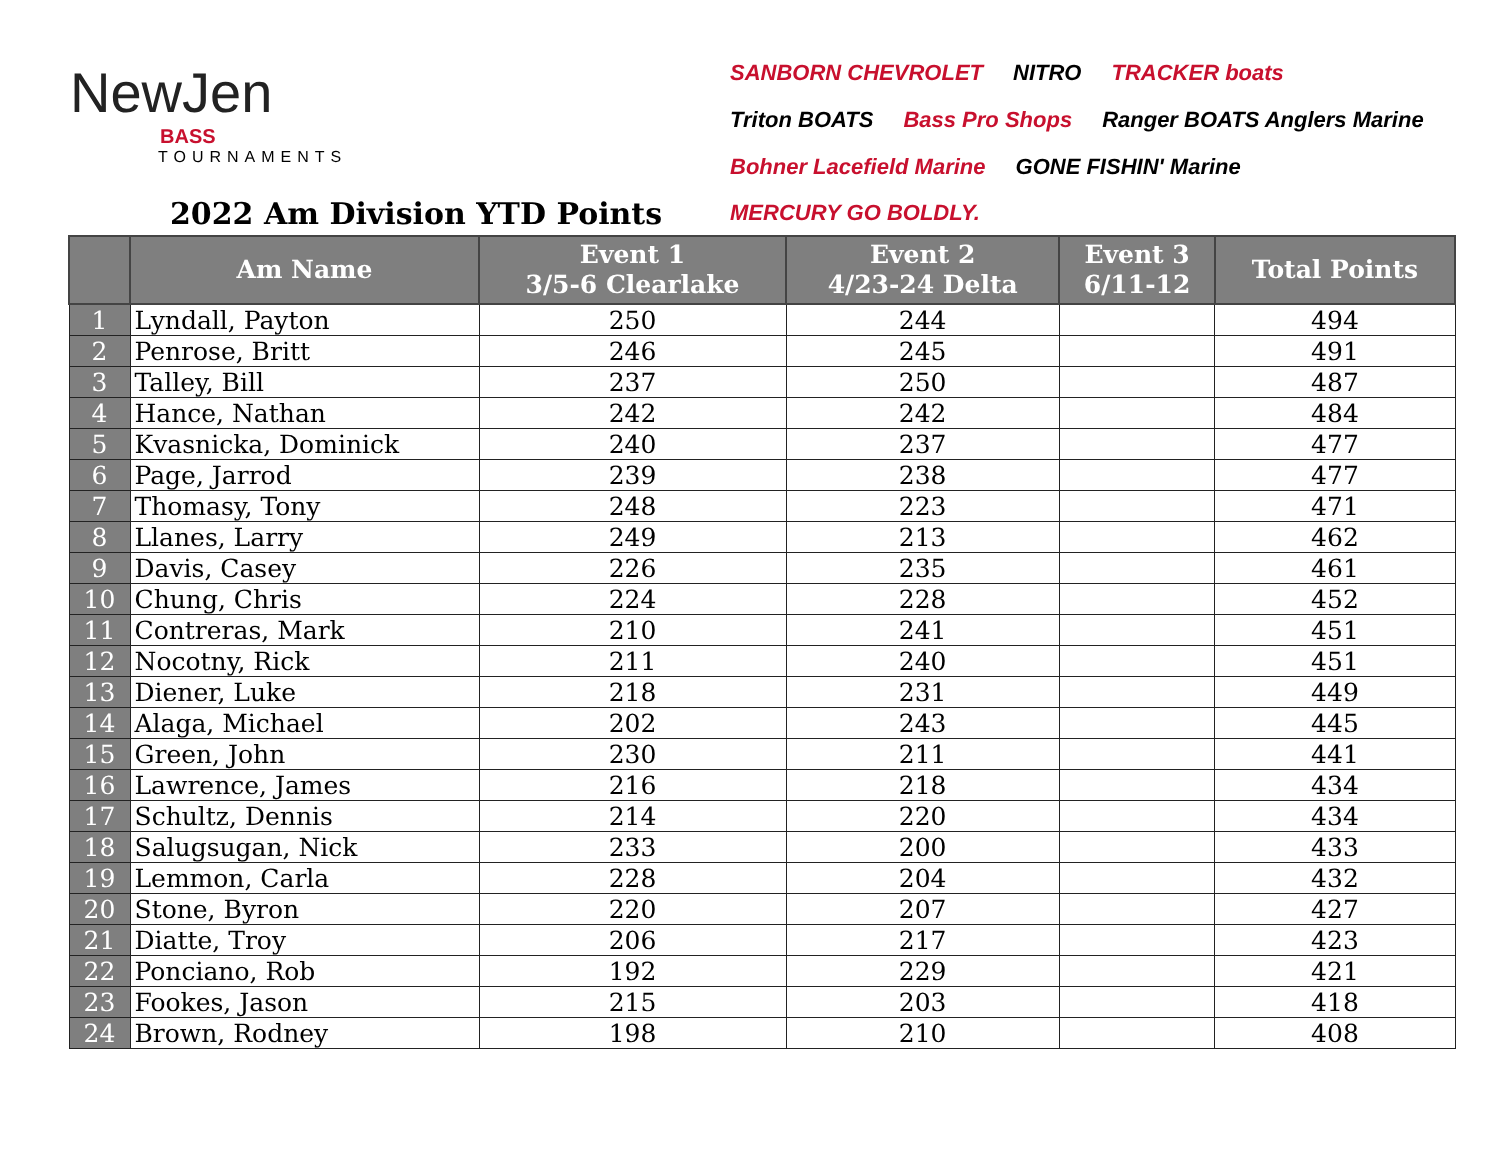NewJen
BASS
TOURNAMENTS
SANBORN CHEVROLET NITRO TRACKER boats Triton BOATS Bass Pro Shops Ranger BOATS Anglers Marine Bohner Lacefield Marine GONE FISHIN' Marine MERCURY GO BOLDLY.
2022 Am Division YTD Points
| | Am Name | Event 1 3/5-6 Clearlake | Event 2 4/23-24 Delta | Event 3 6/11-12 | Total Points |
| --- | --- | --- | --- | --- | --- |
| 1 | Lyndall, Payton | 250 | 244 | | 494 |
| 2 | Penrose, Britt | 246 | 245 | | 491 |
| 3 | Talley, Bill | 237 | 250 | | 487 |
| 4 | Hance, Nathan | 242 | 242 | | 484 |
| 5 | Kvasnicka, Dominick | 240 | 237 | | 477 |
| 6 | Page, Jarrod | 239 | 238 | | 477 |
| 7 | Thomasy, Tony | 248 | 223 | | 471 |
| 8 | Llanes, Larry | 249 | 213 | | 462 |
| 9 | Davis, Casey | 226 | 235 | | 461 |
| 10 | Chung, Chris | 224 | 228 | | 452 |
| 11 | Contreras, Mark | 210 | 241 | | 451 |
| 12 | Nocotny, Rick | 211 | 240 | | 451 |
| 13 | Diener, Luke | 218 | 231 | | 449 |
| 14 | Alaga, Michael | 202 | 243 | | 445 |
| 15 | Green, John | 230 | 211 | | 441 |
| 16 | Lawrence, James | 216 | 218 | | 434 |
| 17 | Schultz, Dennis | 214 | 220 | | 434 |
| 18 | Salugsugan, Nick | 233 | 200 | | 433 |
| 19 | Lemmon, Carla | 228 | 204 | | 432 |
| 20 | Stone, Byron | 220 | 207 | | 427 |
| 21 | Diatte, Troy | 206 | 217 | | 423 |
| 22 | Ponciano, Rob | 192 | 229 | | 421 |
| 23 | Fookes, Jason | 215 | 203 | | 418 |
| 24 | Brown, Rodney | 198 | 210 | | 408 |